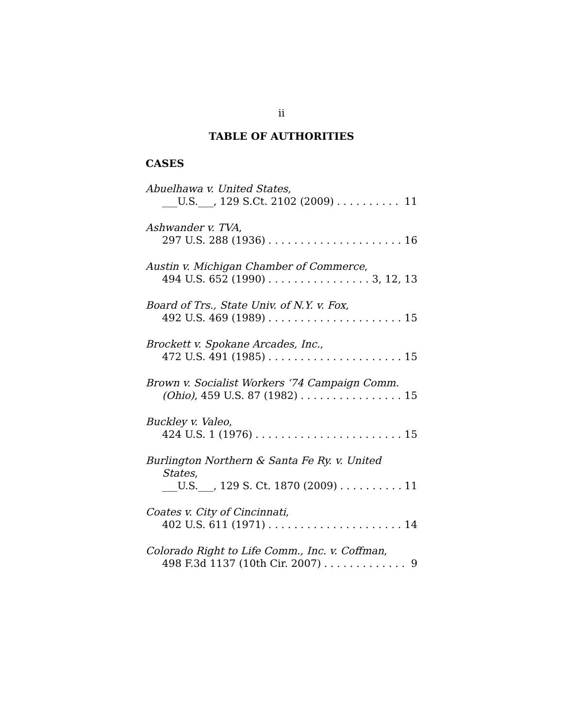ii
TABLE OF AUTHORITIES
CASES
Abuelhawa v. United States,
___U.S.___, 129 S.Ct. 2102 (2009) 11
Ashwander v. TVA,
297 U.S. 288 (1936) 16
Austin v. Michigan Chamber of Commerce,
494 U.S. 652 (1990) 3, 12, 13
Board of Trs., State Univ. of N.Y. v. Fox,
492 U.S. 469 (1989) 15
Brockett v. Spokane Arcades, Inc.,
472 U.S. 491 (1985) 15
Brown v. Socialist Workers ‘74 Campaign Comm.
(Ohio), 459 U.S. 87 (1982) 15
Buckley v. Valeo,
424 U.S. 1 (1976) 15
Burlington Northern & Santa Fe Ry. v. United
States,
___U.S.___, 129 S. Ct. 1870 (2009) 11
Coates v. City of Cincinnati,
402 U.S. 611 (1971) 14
Colorado Right to Life Comm., Inc. v. Coffman,
498 F.3d 1137 (10th Cir. 2007) 9